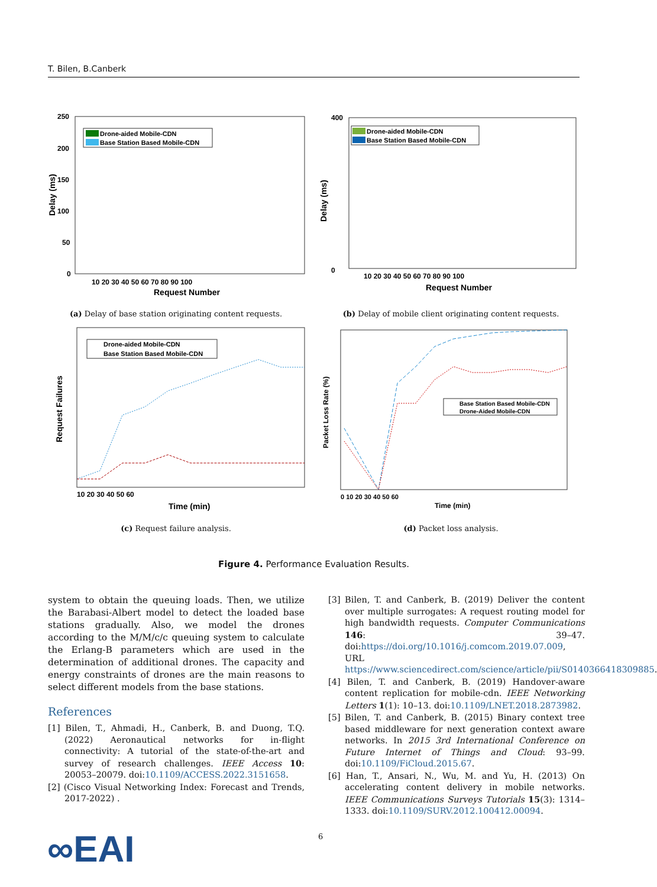T. Bilen, B.Canberk
250
200
150
100
50
0
10 20 30 40 50 60 70 80 90 100
Request Number
Delay (ms)
Drone-aided Mobile-CDN
Base Station Based Mobile-CDN
(a) Delay of base station originating content requests.
400
0
10 20 30 40 50 60 70 80 90 100
Request Number
Delay (ms)
Drone-aided Mobile-CDN
Base Station Based Mobile-CDN
(b) Delay of mobile client originating content requests.
10 20 30 40 50 60
Time (min)
Request Failures
Drone-aided Mobile-CDN
Base Station Based Mobile-CDN
(c) Request failure analysis.
0 10 20 30 40 50 60
Time (min)
Packet Loss Rate (%)
Base Station Based Mobile-CDN
Drone-Aided Mobile-CDN
(d) Packet loss analysis.
Figure 4. Performance Evaluation Results.
system to obtain the queuing loads. Then, we utilize the Barabasi-Albert model to detect the loaded base stations gradually. Also, we model the drones according to the M/M/c/c queuing system to calculate the Erlang-B parameters which are used in the determination of additional drones. The capacity and energy constraints of drones are the main reasons to select different models from the base stations.
References
[1] Bilen, T., Ahmadi, H., Canberk, B. and Duong, T.Q. (2022) Aeronautical networks for in-flight connectivity: A tutorial of the state-of-the-art and survey of research challenges. IEEE Access 10: 20053–20079. doi:10.1109/ACCESS.2022.3151658.
[2] (Cisco Visual Networking Index: Forecast and Trends, 2017-2022) .
[3] Bilen, T. and Canberk, B. (2019) Deliver the content over multiple surrogates: A request routing model for high bandwidth requests. Computer Communications 146: 39–47. doi:https://doi.org/10.1016/j.comcom.2019.07.009, URL https://www.sciencedirect.com/science/article/pii/S0140366418309885.
[4] Bilen, T. and Canberk, B. (2019) Handover-aware content replication for mobile-cdn. IEEE Networking Letters 1(1): 10–13. doi:10.1109/LNET.2018.2873982.
[5] Bilen, T. and Canberk, B. (2015) Binary context tree based middleware for next generation context aware networks. In 2015 3rd International Conference on Future Internet of Things and Cloud: 93–99. doi:10.1109/FiCloud.2015.67.
[6] Han, T., Ansari, N., Wu, M. and Yu, H. (2013) On accelerating content delivery in mobile networks. IEEE Communications Surveys Tutorials 15(3): 1314–1333. doi:10.1109/SURV.2012.100412.00094.
∞EAI 6